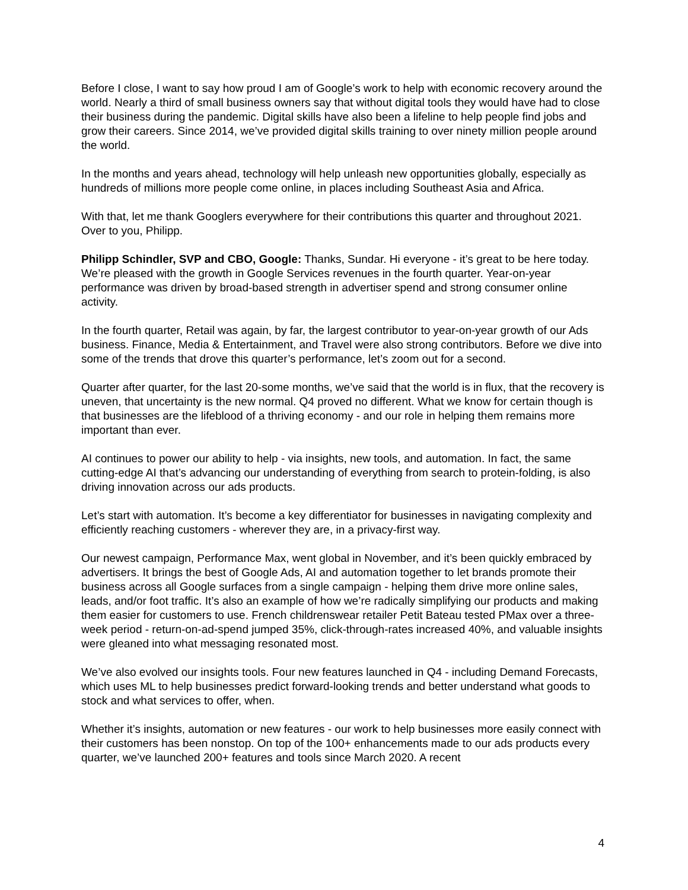Before I close, I want to say how proud I am of Google’s work to help with economic recovery around the world. Nearly a third of small business owners say that without digital tools they would have had to close their business during the pandemic. Digital skills have also been a lifeline to help people find jobs and grow their careers. Since 2014, we’ve provided digital skills training to over ninety million people around the world.
In the months and years ahead, technology will help unleash new opportunities globally, especially as hundreds of millions more people come online, in places including Southeast Asia and Africa.
With that, let me thank Googlers everywhere for their contributions this quarter and throughout 2021. Over to you, Philipp.
Philipp Schindler, SVP and CBO, Google: Thanks, Sundar. Hi everyone - it’s great to be here today. We’re pleased with the growth in Google Services revenues in the fourth quarter. Year-on-year performance was driven by broad-based strength in advertiser spend and strong consumer online activity.
In the fourth quarter, Retail was again, by far, the largest contributor to year-on-year growth of our Ads business. Finance, Media & Entertainment, and Travel were also strong contributors. Before we dive into some of the trends that drove this quarter’s performance, let’s zoom out for a second.
Quarter after quarter, for the last 20-some months, we’ve said that the world is in flux, that the recovery is uneven, that uncertainty is the new normal. Q4 proved no different. What we know for certain though is that businesses are the lifeblood of a thriving economy - and our role in helping them remains more important than ever.
AI continues to power our ability to help - via insights, new tools, and automation. In fact, the same cutting-edge AI that’s advancing our understanding of everything from search to protein-folding, is also driving innovation across our ads products.
Let’s start with automation. It’s become a key differentiator for businesses in navigating complexity and efficiently reaching customers - wherever they are, in a privacy-first way.
Our newest campaign, Performance Max, went global in November, and it’s been quickly embraced by advertisers. It brings the best of Google Ads, AI and automation together to let brands promote their business across all Google surfaces from a single campaign - helping them drive more online sales, leads, and/or foot traffic. It’s also an example of how we’re radically simplifying our products and making them easier for customers to use. French childrenswear retailer Petit Bateau tested PMax over a three-week period - return-on-ad-spend jumped 35%, click-through-rates increased 40%, and valuable insights were gleaned into what messaging resonated most.
We’ve also evolved our insights tools. Four new features launched in Q4 - including Demand Forecasts, which uses ML to help businesses predict forward-looking trends and better understand what goods to stock and what services to offer, when.
Whether it’s insights, automation or new features - our work to help businesses more easily connect with their customers has been nonstop. On top of the 100+ enhancements made to our ads products every quarter, we’ve launched 200+ features and tools since March 2020. A recent
4